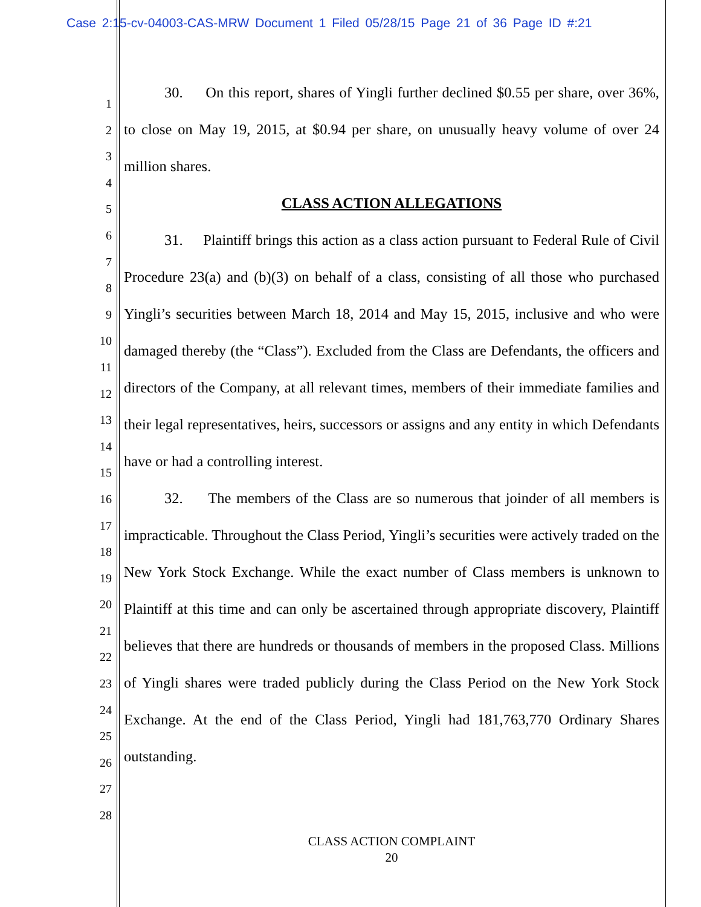Case 2:15-cv-04003-CAS-MRW Document 1 Filed 05/28/15 Page 21 of 36 Page ID #:21
1
2
3
4
5
6
7
8
9
10
11
12
13
14
15
16
17
18
19
20
21
22
23
24
25
26
27
28
30. On this report, shares of Yingli further declined $0.55 per share, over 36%, to close on May 19, 2015, at $0.94 per share, on unusually heavy volume of over 24 million shares.
CLASS ACTION ALLEGATIONS
31. Plaintiff brings this action as a class action pursuant to Federal Rule of Civil Procedure 23(a) and (b)(3) on behalf of a class, consisting of all those who purchased Yingli’s securities between March 18, 2014 and May 15, 2015, inclusive and who were damaged thereby (the “Class”). Excluded from the Class are Defendants, the officers and directors of the Company, at all relevant times, members of their immediate families and their legal representatives, heirs, successors or assigns and any entity in which Defendants have or had a controlling interest.
32. The members of the Class are so numerous that joinder of all members is impracticable. Throughout the Class Period, Yingli’s securities were actively traded on the New York Stock Exchange. While the exact number of Class members is unknown to Plaintiff at this time and can only be ascertained through appropriate discovery, Plaintiff believes that there are hundreds or thousands of members in the proposed Class. Millions of Yingli shares were traded publicly during the Class Period on the New York Stock Exchange. At the end of the Class Period, Yingli had 181,763,770 Ordinary Shares outstanding.
CLASS ACTION COMPLAINT
20